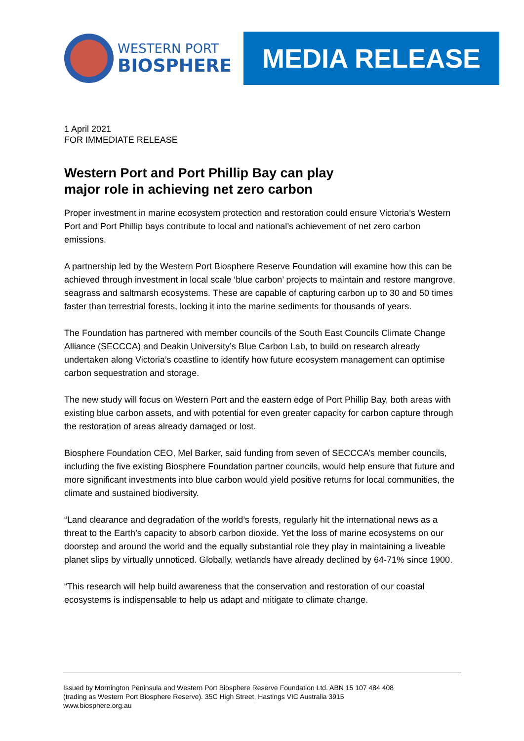WESTERN PORT
BIOSPHERE
MEDIA RELEASE
1 April 2021
FOR IMMEDIATE RELEASE
Western Port and Port Phillip Bay can play
major role in achieving net zero carbon
Proper investment in marine ecosystem protection and restoration could ensure Victoria’s Western Port and Port Phillip bays contribute to local and national’s achievement of net zero carbon emissions.
A partnership led by the Western Port Biosphere Reserve Foundation will examine how this can be achieved through investment in local scale ‘blue carbon’ projects to maintain and restore mangrove, seagrass and saltmarsh ecosystems. These are capable of capturing carbon up to 30 and 50 times faster than terrestrial forests, locking it into the marine sediments for thousands of years.
The Foundation has partnered with member councils of the South East Councils Climate Change Alliance (SECCCA) and Deakin University’s Blue Carbon Lab, to build on research already undertaken along Victoria’s coastline to identify how future ecosystem management can optimise carbon sequestration and storage.
The new study will focus on Western Port and the eastern edge of Port Phillip Bay, both areas with existing blue carbon assets, and with potential for even greater capacity for carbon capture through the restoration of areas already damaged or lost.
Biosphere Foundation CEO, Mel Barker, said funding from seven of SECCCA’s member councils, including the five existing Biosphere Foundation partner councils, would help ensure that future and more significant investments into blue carbon would yield positive returns for local communities, the climate and sustained biodiversity.
“Land clearance and degradation of the world’s forests, regularly hit the international news as a threat to the Earth’s capacity to absorb carbon dioxide. Yet the loss of marine ecosystems on our doorstep and around the world and the equally substantial role they play in maintaining a liveable planet slips by virtually unnoticed. Globally, wetlands have already declined by 64-71% since 1900.
“This research will help build awareness that the conservation and restoration of our coastal ecosystems is indispensable to help us adapt and mitigate to climate change.
Issued by Mornington Peninsula and Western Port Biosphere Reserve Foundation Ltd. ABN 15 107 484 408
(trading as Western Port Biosphere Reserve). 35C High Street, Hastings VIC Australia 3915
www.biosphere.org.au